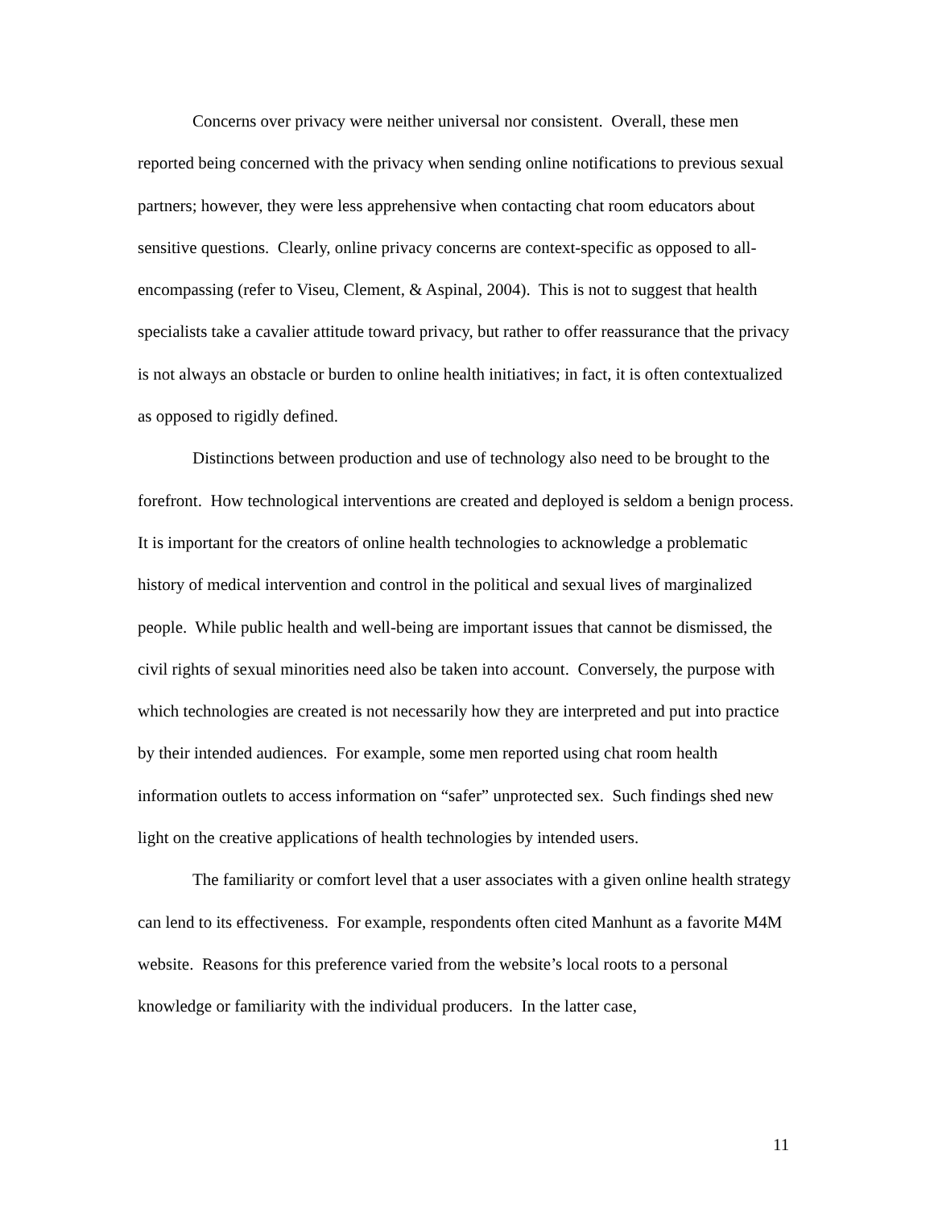Concerns over privacy were neither universal nor consistent. Overall, these men reported being concerned with the privacy when sending online notifications to previous sexual partners; however, they were less apprehensive when contacting chat room educators about sensitive questions. Clearly, online privacy concerns are context-specific as opposed to all-encompassing (refer to Viseu, Clement, & Aspinal, 2004). This is not to suggest that health specialists take a cavalier attitude toward privacy, but rather to offer reassurance that the privacy is not always an obstacle or burden to online health initiatives; in fact, it is often contextualized as opposed to rigidly defined.
Distinctions between production and use of technology also need to be brought to the forefront. How technological interventions are created and deployed is seldom a benign process. It is important for the creators of online health technologies to acknowledge a problematic history of medical intervention and control in the political and sexual lives of marginalized people. While public health and well-being are important issues that cannot be dismissed, the civil rights of sexual minorities need also be taken into account. Conversely, the purpose with which technologies are created is not necessarily how they are interpreted and put into practice by their intended audiences. For example, some men reported using chat room health information outlets to access information on “safer” unprotected sex. Such findings shed new light on the creative applications of health technologies by intended users.
The familiarity or comfort level that a user associates with a given online health strategy can lend to its effectiveness. For example, respondents often cited Manhunt as a favorite M4M website. Reasons for this preference varied from the website’s local roots to a personal knowledge or familiarity with the individual producers. In the latter case,
11